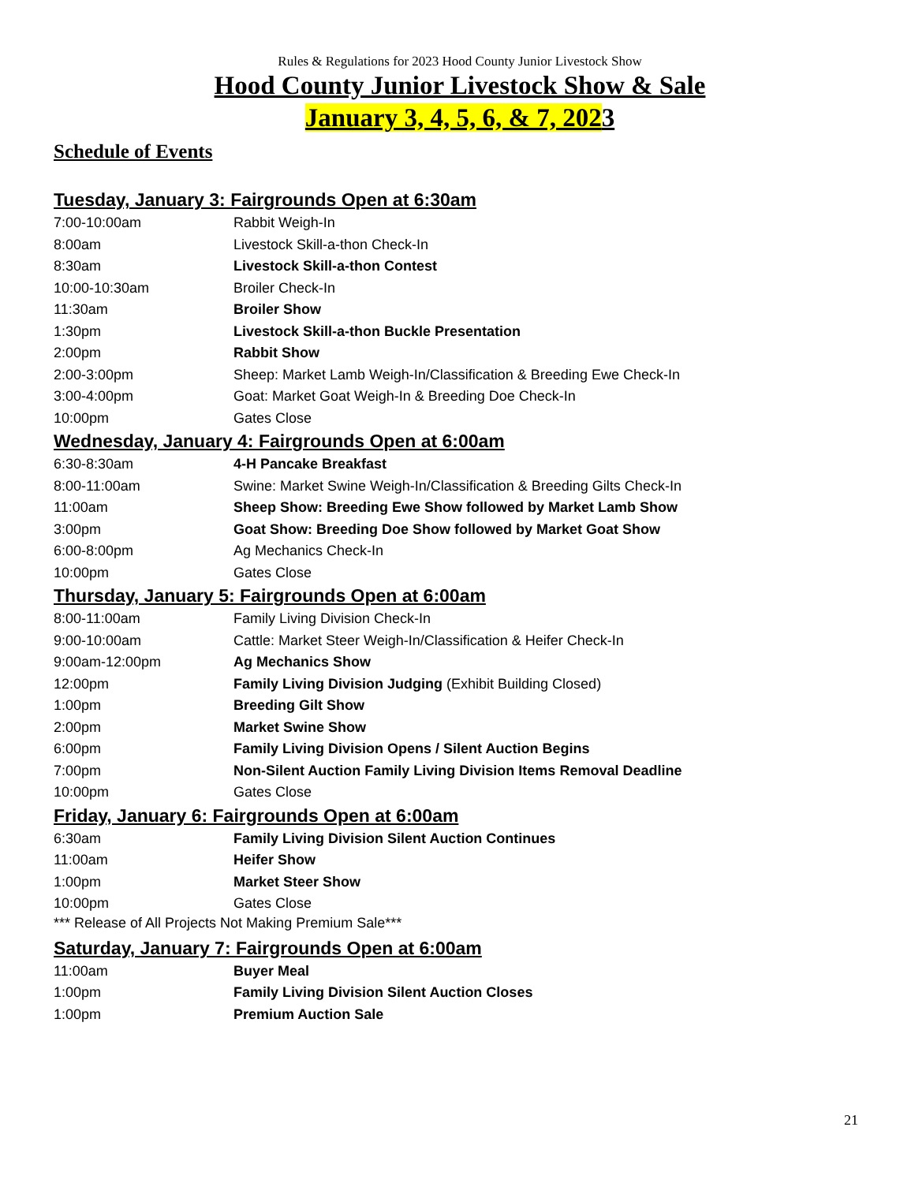Rules & Regulations for 2023 Hood County Junior Livestock Show
Hood County Junior Livestock Show & Sale
January 3, 4, 5, 6, & 7, 2023
Schedule of Events
Tuesday, January 3: Fairgrounds Open at 6:30am
| 7:00-10:00am | Rabbit Weigh-In |
| 8:00am | Livestock Skill-a-thon Check-In |
| 8:30am | Livestock Skill-a-thon Contest |
| 10:00-10:30am | Broiler Check-In |
| 11:30am | Broiler Show |
| 1:30pm | Livestock Skill-a-thon Buckle Presentation |
| 2:00pm | Rabbit Show |
| 2:00-3:00pm | Sheep: Market Lamb Weigh-In/Classification & Breeding Ewe Check-In |
| 3:00-4:00pm | Goat: Market Goat Weigh-In & Breeding Doe Check-In |
| 10:00pm | Gates Close |
Wednesday, January 4: Fairgrounds Open at 6:00am
| 6:30-8:30am | 4-H Pancake Breakfast |
| 8:00-11:00am | Swine: Market Swine Weigh-In/Classification & Breeding Gilts Check-In |
| 11:00am | Sheep Show: Breeding Ewe Show followed by Market Lamb Show |
| 3:00pm | Goat Show: Breeding Doe Show followed by Market Goat Show |
| 6:00-8:00pm | Ag Mechanics Check-In |
| 10:00pm | Gates Close |
Thursday, January 5: Fairgrounds Open at 6:00am
| 8:00-11:00am | Family Living Division Check-In |
| 9:00-10:00am | Cattle: Market Steer Weigh-In/Classification & Heifer Check-In |
| 9:00am-12:00pm | Ag Mechanics Show |
| 12:00pm | Family Living Division Judging (Exhibit Building Closed) |
| 1:00pm | Breeding Gilt Show |
| 2:00pm | Market Swine Show |
| 6:00pm | Family Living Division Opens / Silent Auction Begins |
| 7:00pm | Non-Silent Auction Family Living Division Items Removal Deadline |
| 10:00pm | Gates Close |
Friday, January 6: Fairgrounds Open at 6:00am
| 6:30am | Family Living Division Silent Auction Continues |
| 11:00am | Heifer Show |
| 1:00pm | Market Steer Show |
| 10:00pm | Gates Close |
*** Release of All Projects Not Making Premium Sale***
Saturday, January 7: Fairgrounds Open at 6:00am
| 11:00am | Buyer Meal |
| 1:00pm | Family Living Division Silent Auction Closes |
| 1:00pm | Premium Auction Sale |
21